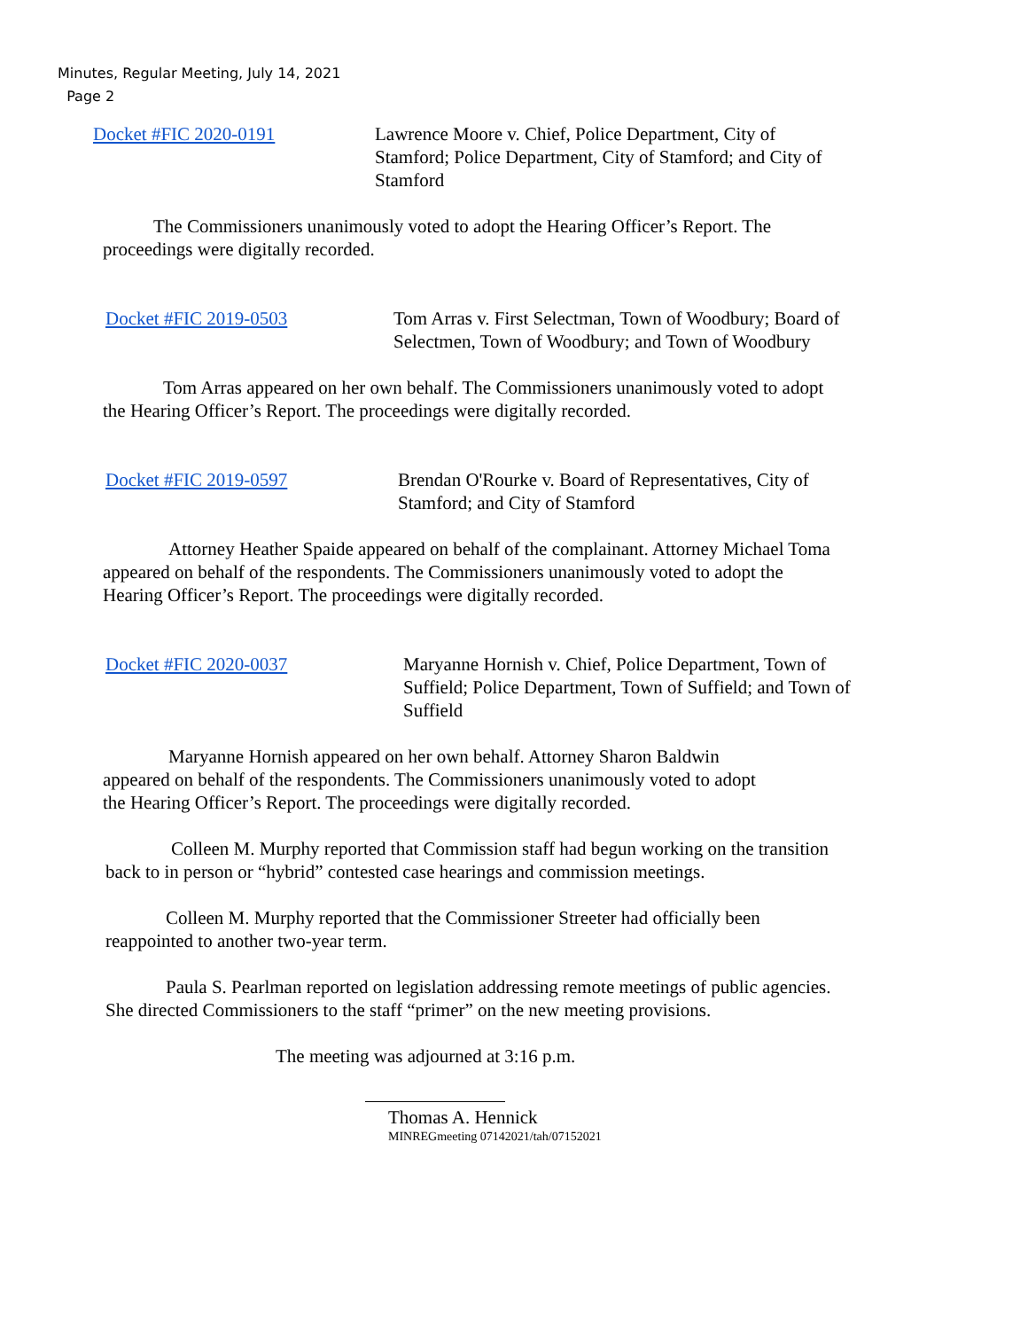Minutes, Regular Meeting, July 14, 2021
Page 2
Docket #FIC 2020-0191 Lawrence Moore v. Chief, Police Department, City of Stamford; Police Department, City of Stamford; and City of Stamford
The Commissioners unanimously voted to adopt the Hearing Officer’s Report. The proceedings were digitally recorded.
Docket #FIC 2019-0503 Tom Arras v. First Selectman, Town of Woodbury; Board of Selectmen, Town of Woodbury; and Town of Woodbury
Tom Arras appeared on her own behalf. The Commissioners unanimously voted to adopt the Hearing Officer’s Report. The proceedings were digitally recorded.
Docket #FIC 2019-0597 Brendan O'Rourke v. Board of Representatives, City of Stamford; and City of Stamford
Attorney Heather Spaide appeared on behalf of the complainant. Attorney Michael Toma appeared on behalf of the respondents. The Commissioners unanimously voted to adopt the Hearing Officer’s Report. The proceedings were digitally recorded.
Docket #FIC 2020-0037 Maryanne Hornish v. Chief, Police Department, Town of Suffield; Police Department, Town of Suffield; and Town of Suffield
Maryanne Hornish appeared on her own behalf. Attorney Sharon Baldwin appeared on behalf of the respondents. The Commissioners unanimously voted to adopt the Hearing Officer’s Report. The proceedings were digitally recorded.
Colleen M. Murphy reported that Commission staff had begun working on the transition back to in person or “hybrid” contested case hearings and commission meetings.
Colleen M. Murphy reported that the Commissioner Streeter had officially been reappointed to another two-year term.
Paula S. Pearlman reported on legislation addressing remote meetings of public agencies. She directed Commissioners to the staff “primer” on the new meeting provisions.
The meeting was adjourned at 3:16 p.m.
Thomas A. Hennick
MINREGmeeting 07142021/tah/07152021